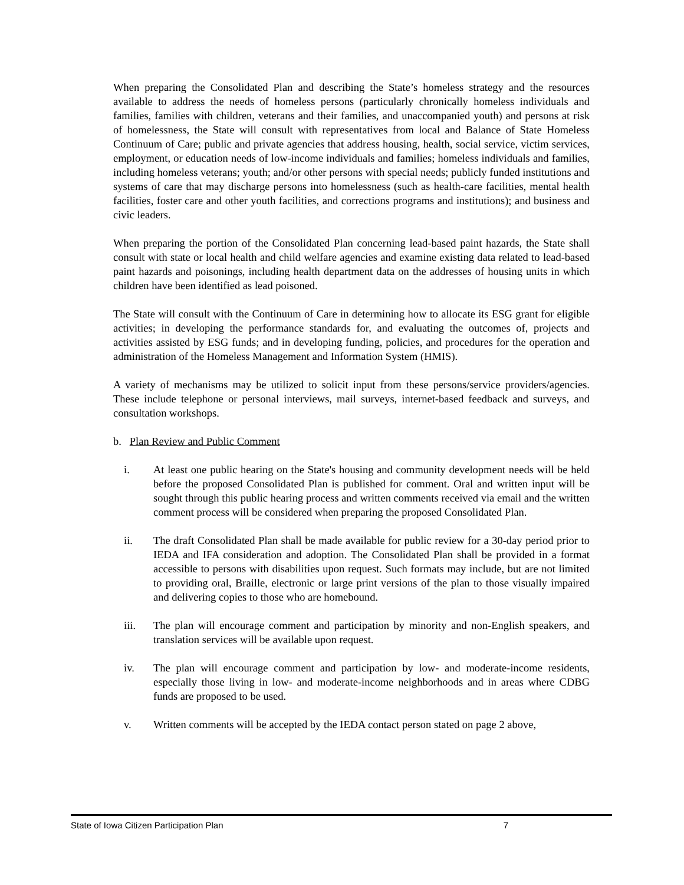When preparing the Consolidated Plan and describing the State’s homeless strategy and the resources available to address the needs of homeless persons (particularly chronically homeless individuals and families, families with children, veterans and their families, and unaccompanied youth) and persons at risk of homelessness, the State will consult with representatives from local and Balance of State Homeless Continuum of Care; public and private agencies that address housing, health, social service, victim services, employment, or education needs of low-income individuals and families; homeless individuals and families, including homeless veterans; youth; and/or other persons with special needs; publicly funded institutions and systems of care that may discharge persons into homelessness (such as health-care facilities, mental health facilities, foster care and other youth facilities, and corrections programs and institutions); and business and civic leaders.
When preparing the portion of the Consolidated Plan concerning lead-based paint hazards, the State shall consult with state or local health and child welfare agencies and examine existing data related to lead-based paint hazards and poisonings, including health department data on the addresses of housing units in which children have been identified as lead poisoned.
The State will consult with the Continuum of Care in determining how to allocate its ESG grant for eligible activities; in developing the performance standards for, and evaluating the outcomes of, projects and activities assisted by ESG funds; and in developing funding, policies, and procedures for the operation and administration of the Homeless Management and Information System (HMIS).
A variety of mechanisms may be utilized to solicit input from these persons/service providers/agencies. These include telephone or personal interviews, mail surveys, internet-based feedback and surveys, and consultation workshops.
b. Plan Review and Public Comment
i. At least one public hearing on the State's housing and community development needs will be held before the proposed Consolidated Plan is published for comment. Oral and written input will be sought through this public hearing process and written comments received via email and the written comment process will be considered when preparing the proposed Consolidated Plan.
ii. The draft Consolidated Plan shall be made available for public review for a 30-day period prior to IEDA and IFA consideration and adoption. The Consolidated Plan shall be provided in a format accessible to persons with disabilities upon request. Such formats may include, but are not limited to providing oral, Braille, electronic or large print versions of the plan to those visually impaired and delivering copies to those who are homebound.
iii. The plan will encourage comment and participation by minority and non-English speakers, and translation services will be available upon request.
iv. The plan will encourage comment and participation by low- and moderate-income residents, especially those living in low- and moderate-income neighborhoods and in areas where CDBG funds are proposed to be used.
v. Written comments will be accepted by the IEDA contact person stated on page 2 above,
State of Iowa Citizen Participation Plan 7